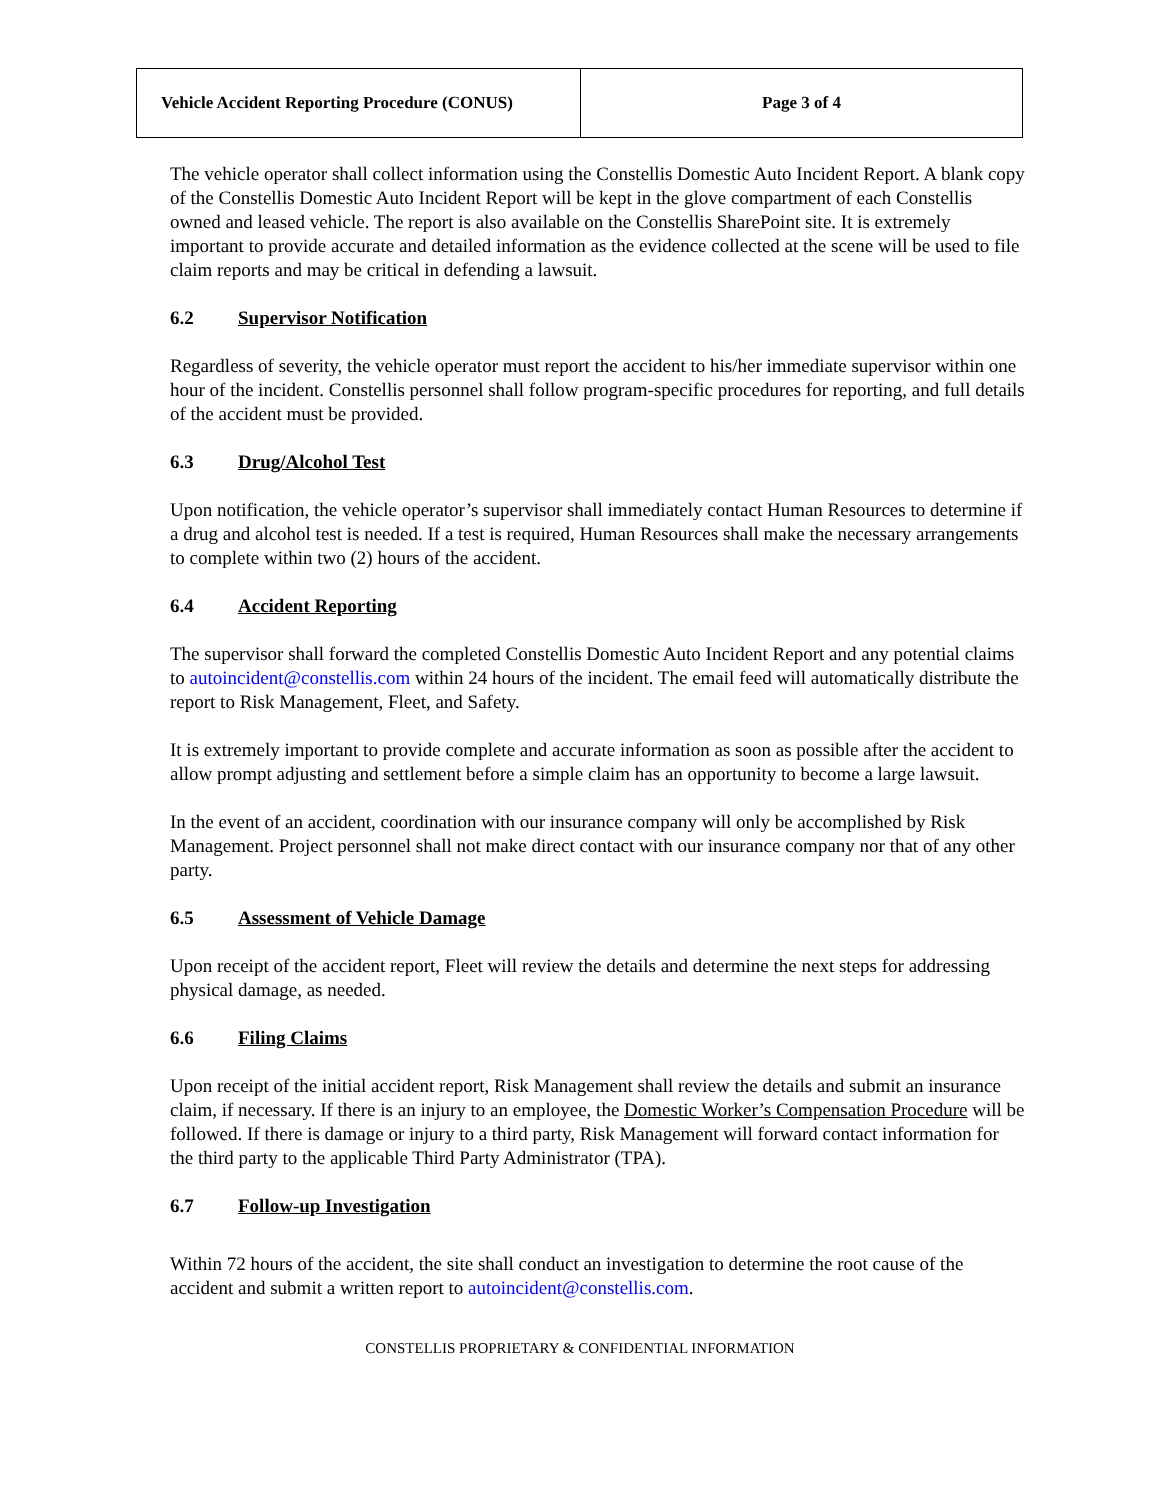| Vehicle Accident Reporting Procedure (CONUS) | Page 3 of 4 |
The vehicle operator shall collect information using the Constellis Domestic Auto Incident Report. A blank copy of the Constellis Domestic Auto Incident Report will be kept in the glove compartment of each Constellis owned and leased vehicle. The report is also available on the Constellis SharePoint site. It is extremely important to provide accurate and detailed information as the evidence collected at the scene will be used to file claim reports and may be critical in defending a lawsuit.
6.2 Supervisor Notification
Regardless of severity, the vehicle operator must report the accident to his/her immediate supervisor within one hour of the incident. Constellis personnel shall follow program-specific procedures for reporting, and full details of the accident must be provided.
6.3 Drug/Alcohol Test
Upon notification, the vehicle operator’s supervisor shall immediately contact Human Resources to determine if a drug and alcohol test is needed. If a test is required, Human Resources shall make the necessary arrangements to complete within two (2) hours of the accident.
6.4 Accident Reporting
The supervisor shall forward the completed Constellis Domestic Auto Incident Report and any potential claims to autoincident@constellis.com within 24 hours of the incident. The email feed will automatically distribute the report to Risk Management, Fleet, and Safety.
It is extremely important to provide complete and accurate information as soon as possible after the accident to allow prompt adjusting and settlement before a simple claim has an opportunity to become a large lawsuit.
In the event of an accident, coordination with our insurance company will only be accomplished by Risk Management. Project personnel shall not make direct contact with our insurance company nor that of any other party.
6.5 Assessment of Vehicle Damage
Upon receipt of the accident report, Fleet will review the details and determine the next steps for addressing physical damage, as needed.
6.6 Filing Claims
Upon receipt of the initial accident report, Risk Management shall review the details and submit an insurance claim, if necessary. If there is an injury to an employee, the Domestic Worker’s Compensation Procedure will be followed. If there is damage or injury to a third party, Risk Management will forward contact information for the third party to the applicable Third Party Administrator (TPA).
6.7 Follow-up Investigation
Within 72 hours of the accident, the site shall conduct an investigation to determine the root cause of the accident and submit a written report to autoincident@constellis.com.
CONSTELLIS PROPRIETARY & CONFIDENTIAL INFORMATION